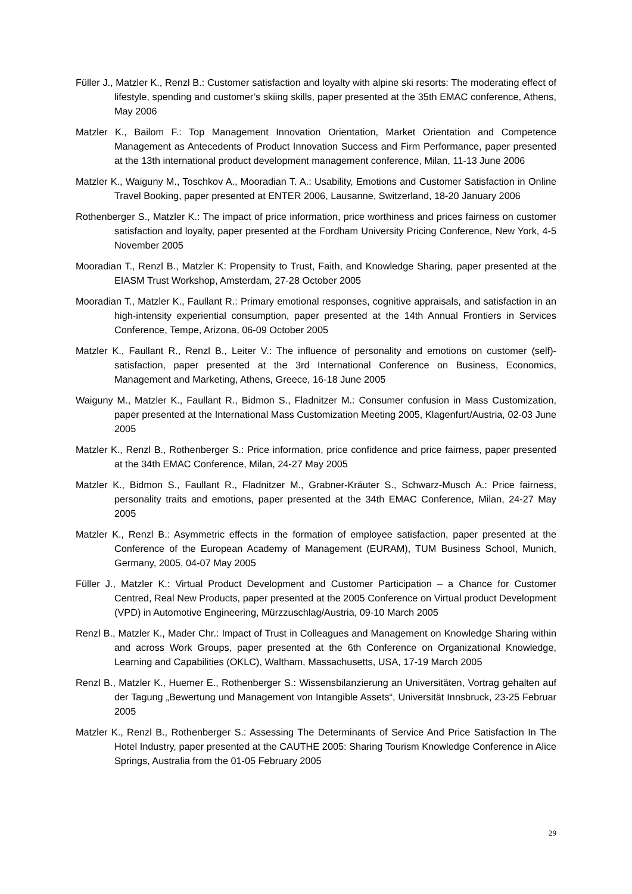Füller J., Matzler K., Renzl B.: Customer satisfaction and loyalty with alpine ski resorts: The moderating effect of lifestyle, spending and customer’s skiing skills, paper presented at the 35th EMAC conference, Athens, May 2006
Matzler K., Bailom F.: Top Management Innovation Orientation, Market Orientation and Competence Management as Antecedents of Product Innovation Success and Firm Performance, paper presented at the 13th international product development management conference, Milan, 11-13 June 2006
Matzler K., Waiguny M., Toschkov A., Mooradian T. A.: Usability, Emotions and Customer Satisfaction in Online Travel Booking, paper presented at ENTER 2006, Lausanne, Switzerland, 18-20 January 2006
Rothenberger S., Matzler K.: The impact of price information, price worthiness and prices fairness on customer satisfaction and loyalty, paper presented at the Fordham University Pricing Conference, New York, 4-5 November 2005
Mooradian T., Renzl B., Matzler K: Propensity to Trust, Faith, and Knowledge Sharing, paper presented at the EIASM Trust Workshop, Amsterdam, 27-28 October 2005
Mooradian T., Matzler K., Faullant R.: Primary emotional responses, cognitive appraisals, and satisfaction in an high-intensity experiential consumption, paper presented at the 14th Annual Frontiers in Services Conference, Tempe, Arizona, 06-09 October 2005
Matzler K., Faullant R., Renzl B., Leiter V.: The influence of personality and emotions on customer (self)-satisfaction, paper presented at the 3rd International Conference on Business, Economics, Management and Marketing, Athens, Greece, 16-18 June 2005
Waiguny M., Matzler K., Faullant R., Bidmon S., Fladnitzer M.: Consumer confusion in Mass Customization, paper presented at the International Mass Customization Meeting 2005, Klagenfurt/Austria, 02-03 June 2005
Matzler K., Renzl B., Rothenberger S.: Price information, price confidence and price fairness, paper presented at the 34th EMAC Conference, Milan, 24-27 May 2005
Matzler K., Bidmon S., Faullant R., Fladnitzer M., Grabner-Kräuter S., Schwarz-Musch A.: Price fairness, personality traits and emotions, paper presented at the 34th EMAC Conference, Milan, 24-27 May 2005
Matzler K., Renzl B.: Asymmetric effects in the formation of employee satisfaction, paper presented at the Conference of the European Academy of Management (EURAM), TUM Business School, Munich, Germany, 2005, 04-07 May 2005
Füller J., Matzler K.: Virtual Product Development and Customer Participation – a Chance for Customer Centred, Real New Products, paper presented at the 2005 Conference on Virtual product Development (VPD) in Automotive Engineering, Mürzzuschlag/Austria, 09-10 March 2005
Renzl B., Matzler K., Mader Chr.: Impact of Trust in Colleagues and Management on Knowledge Sharing within and across Work Groups, paper presented at the 6th Conference on Organizational Knowledge, Learning and Capabilities (OKLC), Waltham, Massachusetts, USA, 17-19 March 2005
Renzl B., Matzler K., Huemer E., Rothenberger S.: Wissensbilanzierung an Universitäten, Vortrag gehalten auf der Tagung „Bewertung und Management von Intangible Assets“, Universität Innsbruck, 23-25 Februar 2005
Matzler K., Renzl B., Rothenberger S.: Assessing The Determinants of Service And Price Satisfaction In The Hotel Industry, paper presented at the CAUTHE 2005: Sharing Tourism Knowledge Conference in Alice Springs, Australia from the 01-05 February 2005
29